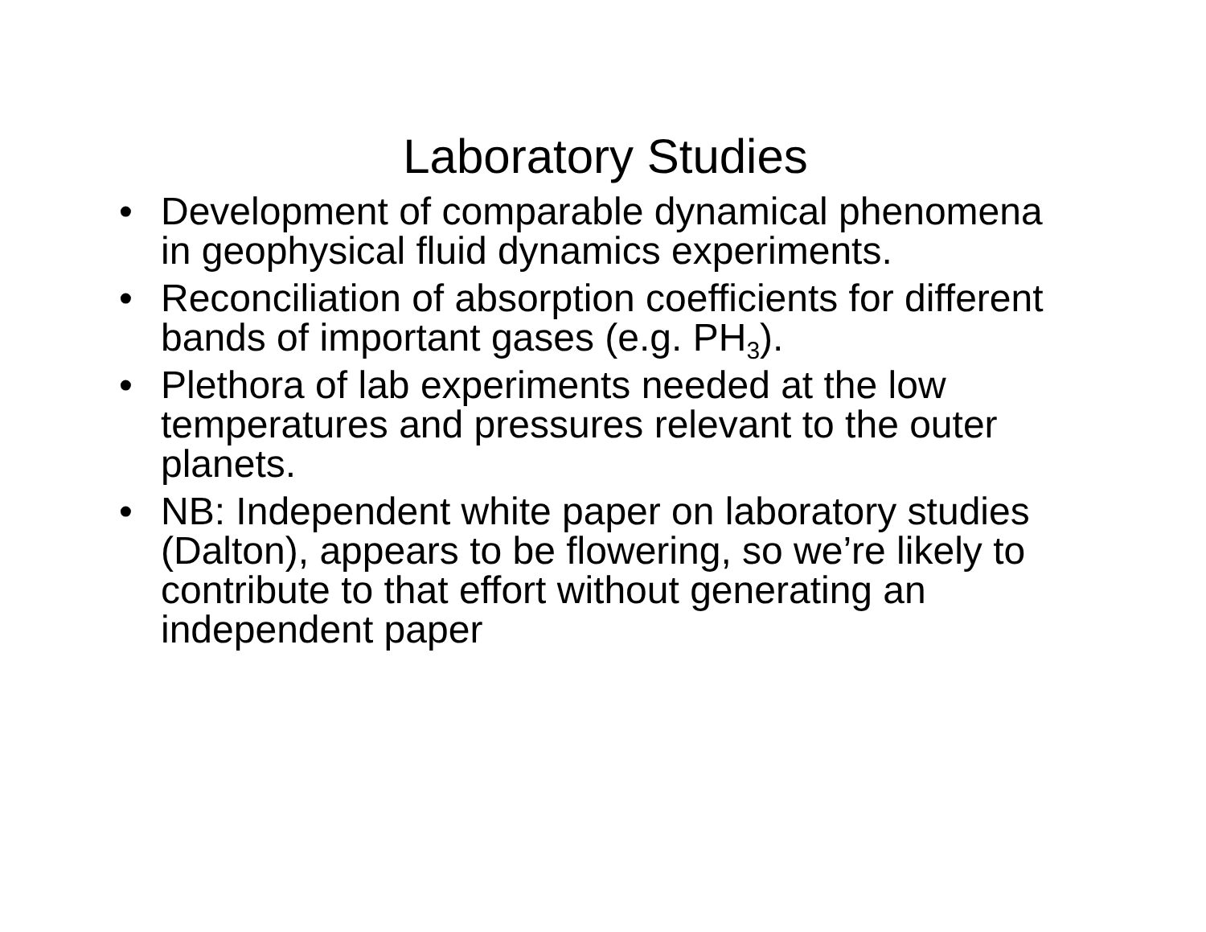Laboratory Studies
• Development of comparable dynamical phenomena in geophysical fluid dynamics experiments.
• Reconciliation of absorption coefficients for different bands of important gases (e.g. PH<sub>3</sub>).
• Plethora of lab experiments needed at the low temperatures and pressures relevant to the outer planets.
• NB: Independent white paper on laboratory studies (Dalton), appears to be flowering, so we’re likely to contribute to that effort without generating an independent paper